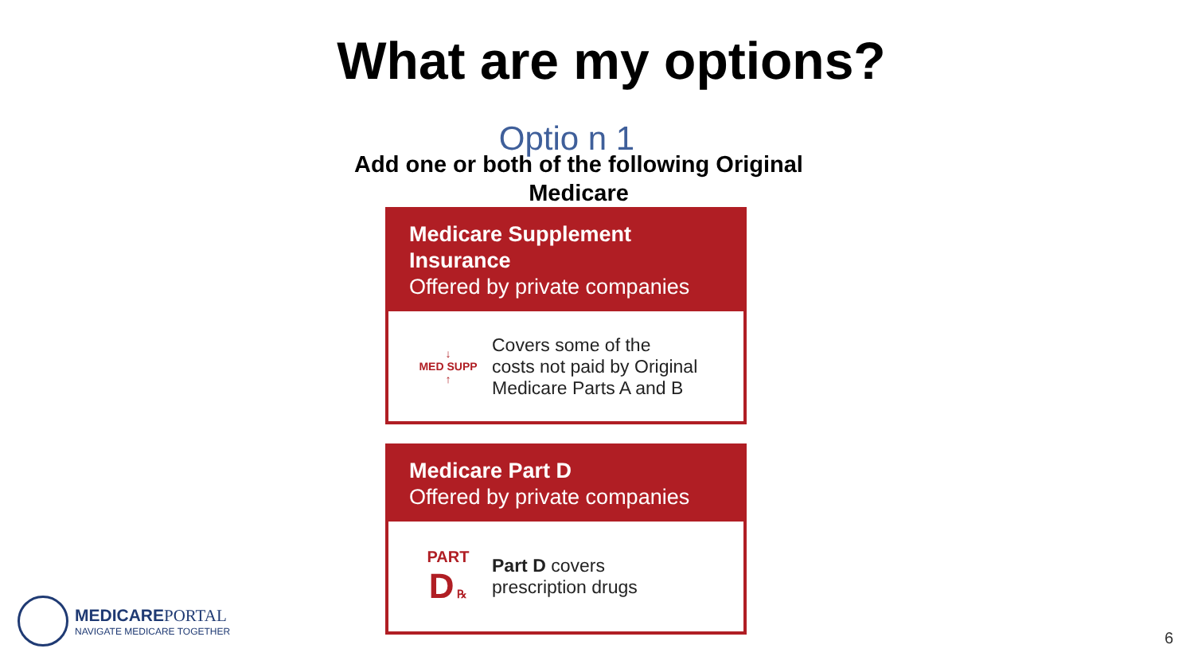What are my options?
Optio n 1
Add one or both of the following Original
Medicare
Medicare Supplement Insurance
Offered by private companies
↓
MED SUPP
↑
Covers some of the
costs not paid by Original
Medicare Parts A and B
Medicare Part D
Offered by private companies
PART
D ℞
Part D covers
prescription drugs
MEDICAREPORTAL
NAVIGATE MEDICARE TOGETHER
6